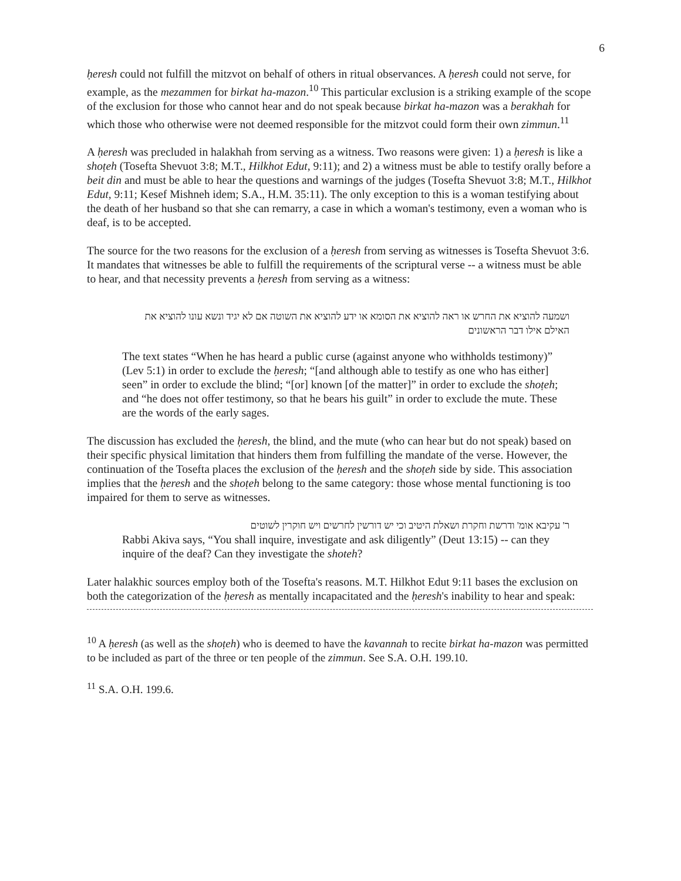6
ḥeresh could not fulfill the mitzvot on behalf of others in ritual observances. A ḥeresh could not serve, for example, as the mezammen for birkat ha-mazon.<sup>10</sup> This particular exclusion is a striking example of the scope of the exclusion for those who cannot hear and do not speak because birkat ha-mazon was a berakhah for which those who otherwise were not deemed responsible for the mitzvot could form their own zimmun.<sup>11</sup>
A ḥeresh was precluded in halakhah from serving as a witness. Two reasons were given: 1) a ḥeresh is like a shoṭeh (Tosefta Shevuot 3:8; M.T., Hilkhot Edut, 9:11); and 2) a witness must be able to testify orally before a beit din and must be able to hear the questions and warnings of the judges (Tosefta Shevuot 3:8; M.T., Hilkhot Edut, 9:11; Kesef Mishneh idem; S.A., H.M. 35:11). The only exception to this is a woman testifying about the death of her husband so that she can remarry, a case in which a woman's testimony, even a woman who is deaf, is to be accepted.
The source for the two reasons for the exclusion of a ḥeresh from serving as witnesses is Tosefta Shevuot 3:6. It mandates that witnesses be able to fulfill the requirements of the scriptural verse -- a witness must be able to hear, and that necessity prevents a ḥeresh from serving as a witness:
ושמעה להוציא את החרש או ראה להוציא את הסומא או ידע להוציא את השוטה אם לא יגיד ונשא עונו להוציא את האילם אילו דבר הראשונים
The text states “When he has heard a public curse (against anyone who withholds testimony)” (Lev 5:1) in order to exclude the ḥeresh; “[and although able to testify as one who has either] seen” in order to exclude the blind; “[or] known [of the matter]” in order to exclude the shoṭeh; and “he does not offer testimony, so that he bears his guilt” in order to exclude the mute. These are the words of the early sages.
The discussion has excluded the ḥeresh, the blind, and the mute (who can hear but do not speak) based on their specific physical limitation that hinders them from fulfilling the mandate of the verse. However, the continuation of the Tosefta places the exclusion of the ḥeresh and the shoṭeh side by side. This association implies that the ḥeresh and the shoṭeh belong to the same category: those whose mental functioning is too impaired for them to serve as witnesses.
ר' עקיבא אומ' ודרשת וחקרת ושאלת היטיב וכי יש דורשין לחרשים ויש חוקרין לשוטים
Rabbi Akiva says, “You shall inquire, investigate and ask diligently” (Deut 13:15) -- can they inquire of the deaf? Can they investigate the shoteh?
Later halakhic sources employ both of the Tosefta's reasons. M.T. Hilkhot Edut 9:11 bases the exclusion on both the categorization of the ḥeresh as mentally incapacitated and the ḥeresh's inability to hear and speak:
<sup>10</sup> A ḥeresh (as well as the shoṭeh) who is deemed to have the kavannah to recite birkat ha-mazon was permitted to be included as part of the three or ten people of the zimmun. See S.A. O.H. 199.10.
<sup>11</sup> S.A. O.H. 199.6.